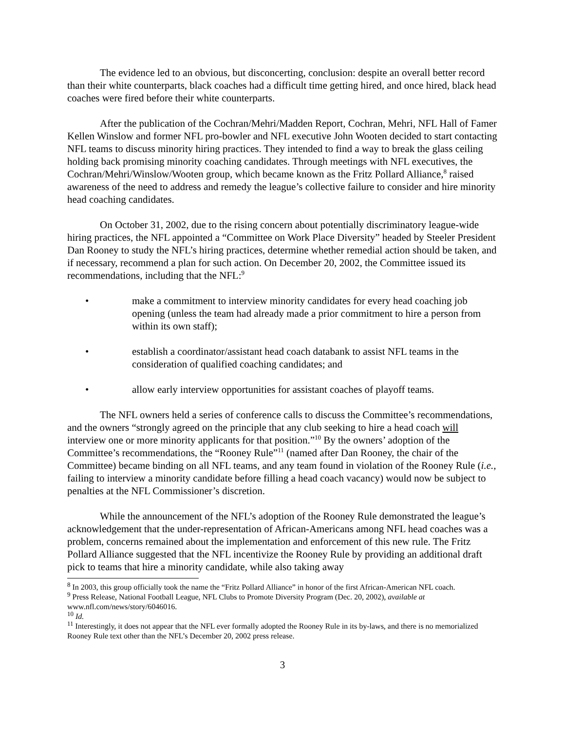The evidence led to an obvious, but disconcerting, conclusion: despite an overall better record than their white counterparts, black coaches had a difficult time getting hired, and once hired, black head coaches were fired before their white counterparts.
After the publication of the Cochran/Mehri/Madden Report, Cochran, Mehri, NFL Hall of Famer Kellen Winslow and former NFL pro-bowler and NFL executive John Wooten decided to start contacting NFL teams to discuss minority hiring practices. They intended to find a way to break the glass ceiling holding back promising minority coaching candidates. Through meetings with NFL executives, the Cochran/Mehri/Winslow/Wooten group, which became known as the Fritz Pollard Alliance,<sup>8</sup> raised awareness of the need to address and remedy the league’s collective failure to consider and hire minority head coaching candidates.
On October 31, 2002, due to the rising concern about potentially discriminatory league-wide hiring practices, the NFL appointed a “Committee on Work Place Diversity” headed by Steeler President Dan Rooney to study the NFL’s hiring practices, determine whether remedial action should be taken, and if necessary, recommend a plan for such action. On December 20, 2002, the Committee issued its recommendations, including that the NFL:<sup>9</sup>
• make a commitment to interview minority candidates for every head coaching job opening (unless the team had already made a prior commitment to hire a person from within its own staff);
• establish a coordinator/assistant head coach databank to assist NFL teams in the consideration of qualified coaching candidates; and
• allow early interview opportunities for assistant coaches of playoff teams.
The NFL owners held a series of conference calls to discuss the Committee’s recommendations, and the owners “strongly agreed on the principle that any club seeking to hire a head coach will interview one or more minority applicants for that position.”<sup>10</sup> By the owners’ adoption of the Committee’s recommendations, the “Rooney Rule”<sup>11</sup> (named after Dan Rooney, the chair of the Committee) became binding on all NFL teams, and any team found in violation of the Rooney Rule (i.e., failing to interview a minority candidate before filling a head coach vacancy) would now be subject to penalties at the NFL Commissioner’s discretion.
While the announcement of the NFL’s adoption of the Rooney Rule demonstrated the league’s acknowledgement that the under-representation of African-Americans among NFL head coaches was a problem, concerns remained about the implementation and enforcement of this new rule. The Fritz Pollard Alliance suggested that the NFL incentivize the Rooney Rule by providing an additional draft pick to teams that hire a minority candidate, while also taking away
<sup>8</sup> In 2003, this group officially took the name the “Fritz Pollard Alliance” in honor of the first African-American NFL coach.
<sup>9</sup> Press Release, National Football League, NFL Clubs to Promote Diversity Program (Dec. 20, 2002), available at www.nfl.com/news/story/6046016.
<sup>10</sup> Id.
<sup>11</sup> Interestingly, it does not appear that the NFL ever formally adopted the Rooney Rule in its by-laws, and there is no memorialized Rooney Rule text other than the NFL’s December 20, 2002 press release.
3